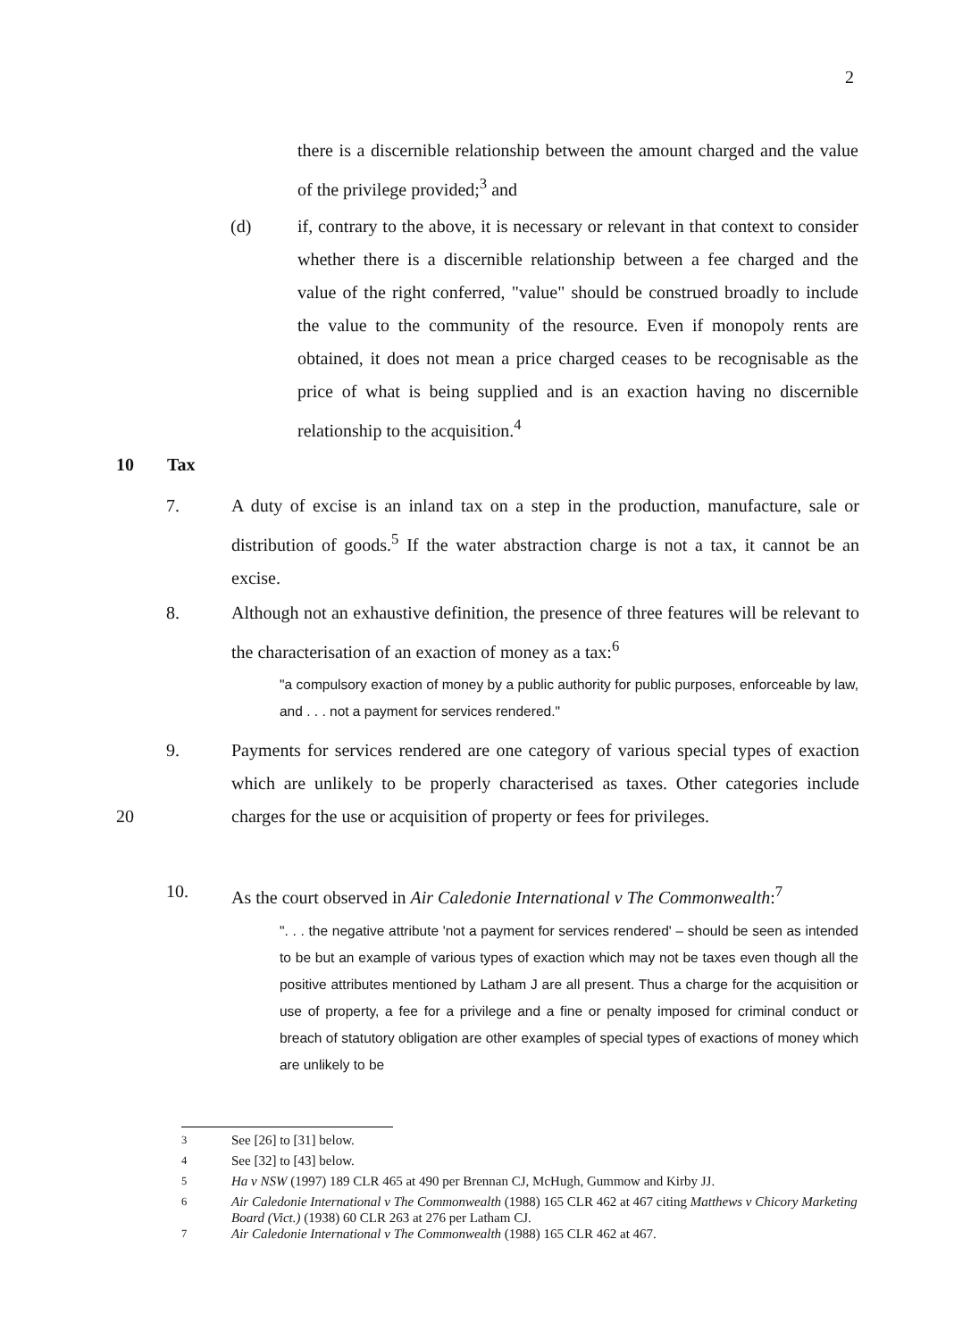2
there is a discernible relationship between the amount charged and the value of the privilege provided;<sup>3</sup> and
(d) if, contrary to the above, it is necessary or relevant in that context to consider whether there is a discernible relationship between a fee charged and the value of the right conferred, "value" should be construed broadly to include the value to the community of the resource. Even if monopoly rents are obtained, it does not mean a price charged ceases to be recognisable as the price of what is being supplied and is an exaction having no discernible relationship to the acquisition.<sup>4</sup>
10 Tax
7. A duty of excise is an inland tax on a step in the production, manufacture, sale or distribution of goods.<sup>5</sup> If the water abstraction charge is not a tax, it cannot be an excise.
8. Although not an exhaustive definition, the presence of three features will be relevant to the characterisation of an exaction of money as a tax:<sup>6</sup>
"a compulsory exaction of money by a public authority for public purposes, enforceable by law, and . . . not a payment for services rendered."
20 9. Payments for services rendered are one category of various special types of exaction which are unlikely to be properly characterised as taxes. Other categories include charges for the use or acquisition of property or fees for privileges.
10. As the court observed in Air Caledonie International v The Commonwealth:<sup>7</sup>
". . . the negative attribute 'not a payment for services rendered' – should be seen as intended to be but an example of various types of exaction which may not be taxes even though all the positive attributes mentioned by Latham J are all present. Thus a charge for the acquisition or use of property, a fee for a privilege and a fine or penalty imposed for criminal conduct or breach of statutory obligation are other examples of special types of exactions of money which are unlikely to be
<sup>3</sup> See [26] to [31] below.
<sup>4</sup> See [32] to [43] below.
<sup>5</sup> Ha v NSW (1997) 189 CLR 465 at 490 per Brennan CJ, McHugh, Gummow and Kirby JJ.
<sup>6</sup> Air Caledonie International v The Commonwealth (1988) 165 CLR 462 at 467 citing Matthews v Chicory Marketing Board (Vict.) (1938) 60 CLR 263 at 276 per Latham CJ.
<sup>7</sup> Air Caledonie International v The Commonwealth (1988) 165 CLR 462 at 467.